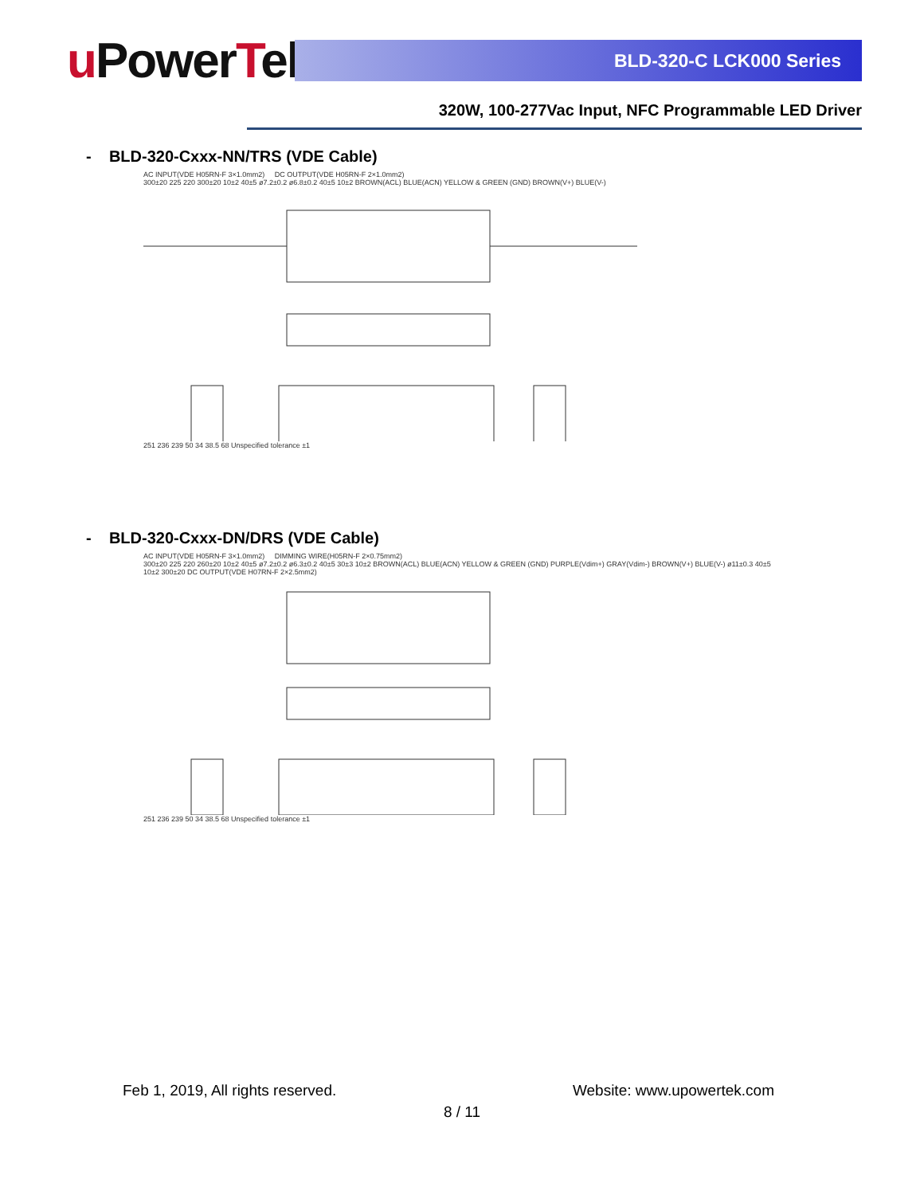u P owerTek
BLD-320-C LCK000 Series
320W, 100-277Vac Input, NFC Programmable LED Driver
- BLD-320-Cxxx-NN/TRS (VDE Cable)
AC INPUT(VDE H05RN-F 3×1.0mm2) DC OUTPUT(VDE H05RN-F 2×1.0mm2)
300±20 225 220 300±20 10±2 40±5 ø7.2±0.2 ø6.8±0.2 40±5 10±2 BROWN(ACL) BLUE(ACN) YELLOW & GREEN (GND) BROWN(V+) BLUE(V-)
251 236 239 50 34 38.5 68 Unspecified tolerance ±1
- BLD-320-Cxxx-DN/DRS (VDE Cable)
AC INPUT(VDE H05RN-F 3×1.0mm2) DIMMING WIRE(H05RN-F 2×0.75mm2)
300±20 225 220 260±20 10±2 40±5 ø7.2±0.2 ø6.3±0.2 40±5 30±3 10±2 BROWN(ACL) BLUE(ACN) YELLOW & GREEN (GND) PURPLE(Vdim+) GRAY(Vdim-) BROWN(V+) BLUE(V-) ø11±0.3 40±5 10±2 300±20 DC OUTPUT(VDE H07RN-F 2×2.5mm2)
251 236 239 50 34 38.5 68 Unspecified tolerance ±1
Feb 1, 2019, All rights reserved. Website: www.upowertek.com
8 / 11